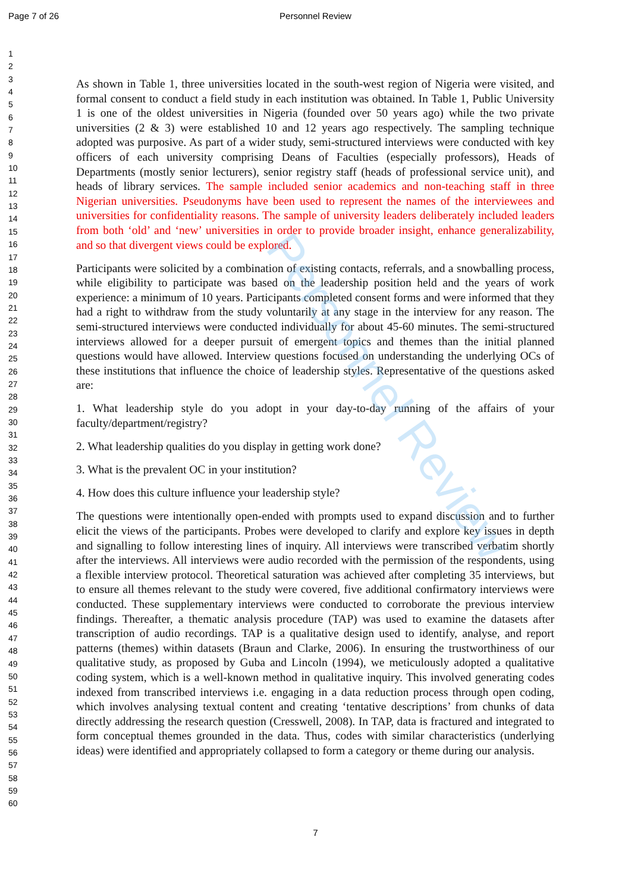Page 7 of 26
Personnel Review
Personnel Review
1
2
3
4
5
6
7
8
9
10
11
12
13
14
15
16
17
18
19
20
21
22
23
24
25
26
27
28
29
30
31
32
33
34
35
36
37
38
39
40
41
42
43
44
45
46
47
48
49
50
51
52
53
54
55
56
57
58
59
60
As shown in Table 1, three universities located in the south-west region of Nigeria were visited, and formal consent to conduct a field study in each institution was obtained. In Table 1, Public University 1 is one of the oldest universities in Nigeria (founded over 50 years ago) while the two private universities (2 & 3) were established 10 and 12 years ago respectively. The sampling technique adopted was purposive. As part of a wider study, semi-structured interviews were conducted with key officers of each university comprising Deans of Faculties (especially professors), Heads of Departments (mostly senior lecturers), senior registry staff (heads of professional service unit), and heads of library services. The sample included senior academics and non-teaching staff in three Nigerian universities. Pseudonyms have been used to represent the names of the interviewees and universities for confidentiality reasons. The sample of university leaders deliberately included leaders from both ‘old’ and ‘new’ universities in order to provide broader insight, enhance generalizability, and so that divergent views could be explored.
Participants were solicited by a combination of existing contacts, referrals, and a snowballing process, while eligibility to participate was based on the leadership position held and the years of work experience: a minimum of 10 years. Participants completed consent forms and were informed that they had a right to withdraw from the study voluntarily at any stage in the interview for any reason. The semi-structured interviews were conducted individually for about 45-60 minutes. The semi-structured interviews allowed for a deeper pursuit of emergent topics and themes than the initial planned questions would have allowed. Interview questions focused on understanding the underlying OCs of these institutions that influence the choice of leadership styles. Representative of the questions asked are:
1. What leadership style do you adopt in your day-to-day running of the affairs of your faculty/department/registry?
2. What leadership qualities do you display in getting work done?
3. What is the prevalent OC in your institution?
4. How does this culture influence your leadership style?
The questions were intentionally open-ended with prompts used to expand discussion and to further elicit the views of the participants. Probes were developed to clarify and explore key issues in depth and signalling to follow interesting lines of inquiry. All interviews were transcribed verbatim shortly after the interviews. All interviews were audio recorded with the permission of the respondents, using a flexible interview protocol. Theoretical saturation was achieved after completing 35 interviews, but to ensure all themes relevant to the study were covered, five additional confirmatory interviews were conducted. These supplementary interviews were conducted to corroborate the previous interview findings. Thereafter, a thematic analysis procedure (TAP) was used to examine the datasets after transcription of audio recordings. TAP is a qualitative design used to identify, analyse, and report patterns (themes) within datasets (Braun and Clarke, 2006). In ensuring the trustworthiness of our qualitative study, as proposed by Guba and Lincoln (1994), we meticulously adopted a qualitative coding system, which is a well-known method in qualitative inquiry. This involved generating codes indexed from transcribed interviews i.e. engaging in a data reduction process through open coding, which involves analysing textual content and creating ‘tentative descriptions’ from chunks of data directly addressing the research question (Cresswell, 2008). In TAP, data is fractured and integrated to form conceptual themes grounded in the data. Thus, codes with similar characteristics (underlying ideas) were identified and appropriately collapsed to form a category or theme during our analysis.
7